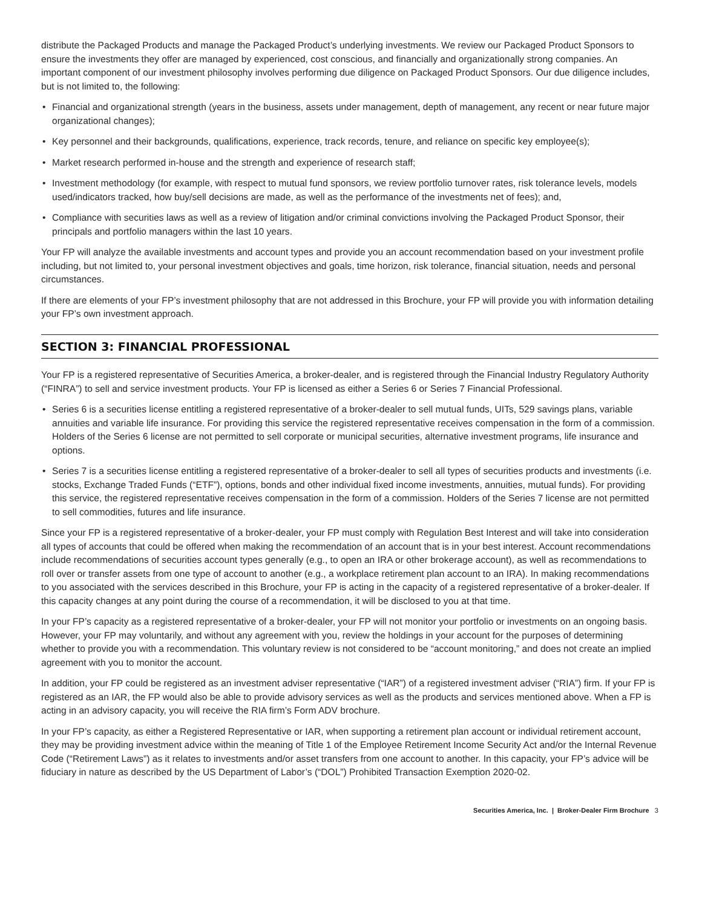distribute the Packaged Products and manage the Packaged Product’s underlying investments. We review our Packaged Product Sponsors to ensure the investments they offer are managed by experienced, cost conscious, and financially and organizationally strong companies. An important component of our investment philosophy involves performing due diligence on Packaged Product Sponsors. Our due diligence includes, but is not limited to, the following:
• Financial and organizational strength (years in the business, assets under management, depth of management, any recent or near future major organizational changes);
• Key personnel and their backgrounds, qualifications, experience, track records, tenure, and reliance on specific key employee(s);
• Market research performed in-house and the strength and experience of research staff;
• Investment methodology (for example, with respect to mutual fund sponsors, we review portfolio turnover rates, risk tolerance levels, models used/indicators tracked, how buy/sell decisions are made, as well as the performance of the investments net of fees); and,
• Compliance with securities laws as well as a review of litigation and/or criminal convictions involving the Packaged Product Sponsor, their principals and portfolio managers within the last 10 years.
Your FP will analyze the available investments and account types and provide you an account recommendation based on your investment profile including, but not limited to, your personal investment objectives and goals, time horizon, risk tolerance, financial situation, needs and personal circumstances.
If there are elements of your FP’s investment philosophy that are not addressed in this Brochure, your FP will provide you with information detailing your FP’s own investment approach.
SECTION 3: FINANCIAL PROFESSIONAL
Your FP is a registered representative of Securities America, a broker-dealer, and is registered through the Financial Industry Regulatory Authority (“FINRA”) to sell and service investment products. Your FP is licensed as either a Series 6 or Series 7 Financial Professional.
• Series 6 is a securities license entitling a registered representative of a broker-dealer to sell mutual funds, UITs, 529 savings plans, variable annuities and variable life insurance. For providing this service the registered representative receives compensation in the form of a commission. Holders of the Series 6 license are not permitted to sell corporate or municipal securities, alternative investment programs, life insurance and options.
• Series 7 is a securities license entitling a registered representative of a broker-dealer to sell all types of securities products and investments (i.e. stocks, Exchange Traded Funds (“ETF”), options, bonds and other individual fixed income investments, annuities, mutual funds). For providing this service, the registered representative receives compensation in the form of a commission. Holders of the Series 7 license are not permitted to sell commodities, futures and life insurance.
Since your FP is a registered representative of a broker-dealer, your FP must comply with Regulation Best Interest and will take into consideration all types of accounts that could be offered when making the recommendation of an account that is in your best interest. Account recommendations include recommendations of securities account types generally (e.g., to open an IRA or other brokerage account), as well as recommendations to roll over or transfer assets from one type of account to another (e.g., a workplace retirement plan account to an IRA). In making recommendations to you associated with the services described in this Brochure, your FP is acting in the capacity of a registered representative of a broker-dealer. If this capacity changes at any point during the course of a recommendation, it will be disclosed to you at that time.
In your FP’s capacity as a registered representative of a broker-dealer, your FP will not monitor your portfolio or investments on an ongoing basis. However, your FP may voluntarily, and without any agreement with you, review the holdings in your account for the purposes of determining whether to provide you with a recommendation. This voluntary review is not considered to be “account monitoring,” and does not create an implied agreement with you to monitor the account.
In addition, your FP could be registered as an investment adviser representative (“IAR”) of a registered investment adviser (“RIA”) firm. If your FP is registered as an IAR, the FP would also be able to provide advisory services as well as the products and services mentioned above. When a FP is acting in an advisory capacity, you will receive the RIA firm’s Form ADV brochure.
In your FP’s capacity, as either a Registered Representative or IAR, when supporting a retirement plan account or individual retirement account, they may be providing investment advice within the meaning of Title 1 of the Employee Retirement Income Security Act and/or the Internal Revenue Code (“Retirement Laws”) as it relates to investments and/or asset transfers from one account to another. In this capacity, your FP’s advice will be fiduciary in nature as described by the US Department of Labor’s (“DOL”) Prohibited Transaction Exemption 2020-02.
Securities America, Inc. | Broker-Dealer Firm Brochure 3